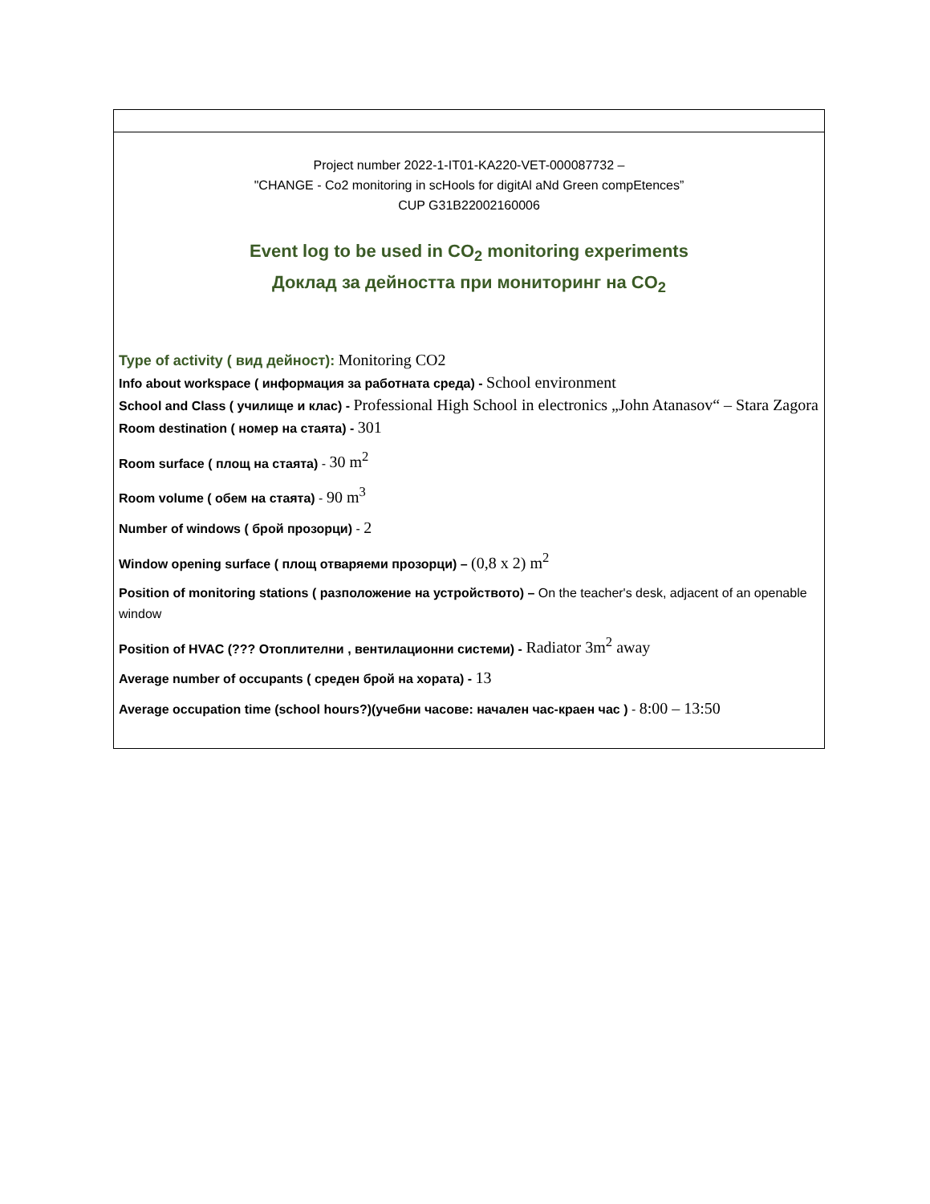Project number 2022-1-IT01-KA220-VET-000087732 –
"CHANGE - Co2 monitoring in scHools for digitAl aNd Green compEtences”
CUP G31B22002160006
Event log to be used in CO<sub>2</sub> monitoring experiments
Доклад за дейността при мониторинг на CO<sub>2</sub>
Type of activity ( вид дейност): Monitoring CO2
Info about workspace ( информация за работната среда) - School environment
School and Class ( училище и клас) - Professional High School in electronics „John Atanasov“ – Stara Zagora
Room destination ( номер на стаята) - 301
Room surface ( площ на стаята) - 30 m<sup>2</sup>
Room volume ( обем на стаята) - 90 m<sup>3</sup>
Number of windows ( брой прозорци) - 2
Window opening surface ( площ отваряеми прозорци) – (0,8 x 2) m<sup>2</sup>
Position of monitoring stations ( разположение на устройството) – On the teacher's desk, adjacent of an openable window
Position of HVAC (??? Отоплителни , вентилационни системи) - Radiator 3m<sup>2</sup> away
Average number of occupants ( среден брой на хората) - 13
Average occupation time (school hours?)(учебни часове: начален час-краен час ) - 8:00 – 13:50